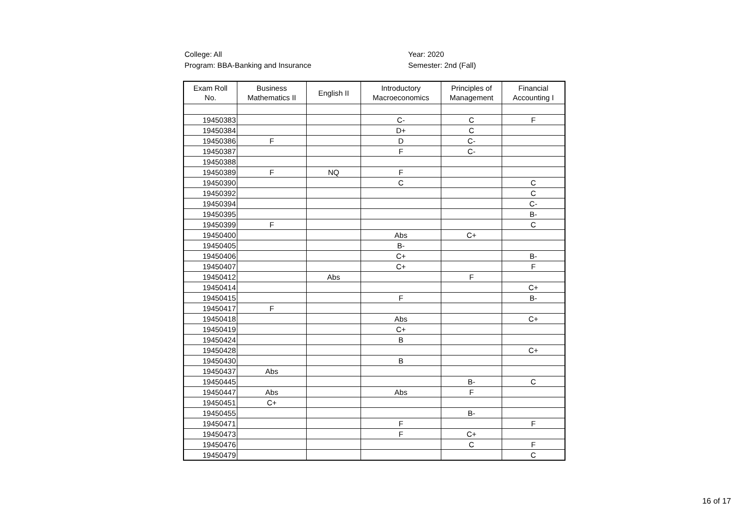College: All
Program: BBA-Banking and Insurance
Year: 2020
Semester: 2nd (Fall)
| Exam Roll No. | Business Mathematics II | English II | Introductory Macroeconomics | Principles of Management | Financial Accounting I |
| --- | --- | --- | --- | --- | --- |
| 19450383 | | | C- | C | F |
| 19450384 | | | D+ | C | |
| 19450386 | F | | D | C- | |
| 19450387 | | | F | C- | |
| 19450388 | | | | | |
| 19450389 | F | NQ | F | | |
| 19450390 | | | C | | C |
| 19450392 | | | | | C |
| 19450394 | | | | | C- |
| 19450395 | | | | | B- |
| 19450399 | F | | | | C |
| 19450400 | | | Abs | C+ | |
| 19450405 | | | B- | | |
| 19450406 | | | C+ | | B- |
| 19450407 | | | C+ | | F |
| 19450412 | | Abs | | F | |
| 19450414 | | | | | C+ |
| 19450415 | | | F | | B- |
| 19450417 | F | | | | |
| 19450418 | | | Abs | | C+ |
| 19450419 | | | C+ | | |
| 19450424 | | | B | | |
| 19450428 | | | | | C+ |
| 19450430 | | | B | | |
| 19450437 | Abs | | | | |
| 19450445 | | | | B- | C |
| 19450447 | Abs | | Abs | F | |
| 19450451 | C+ | | | | |
| 19450455 | | | | B- | |
| 19450471 | | | F | | F |
| 19450473 | | | F | C+ | |
| 19450476 | | | | C | F |
| 19450479 | | | | | C |
16 of 17